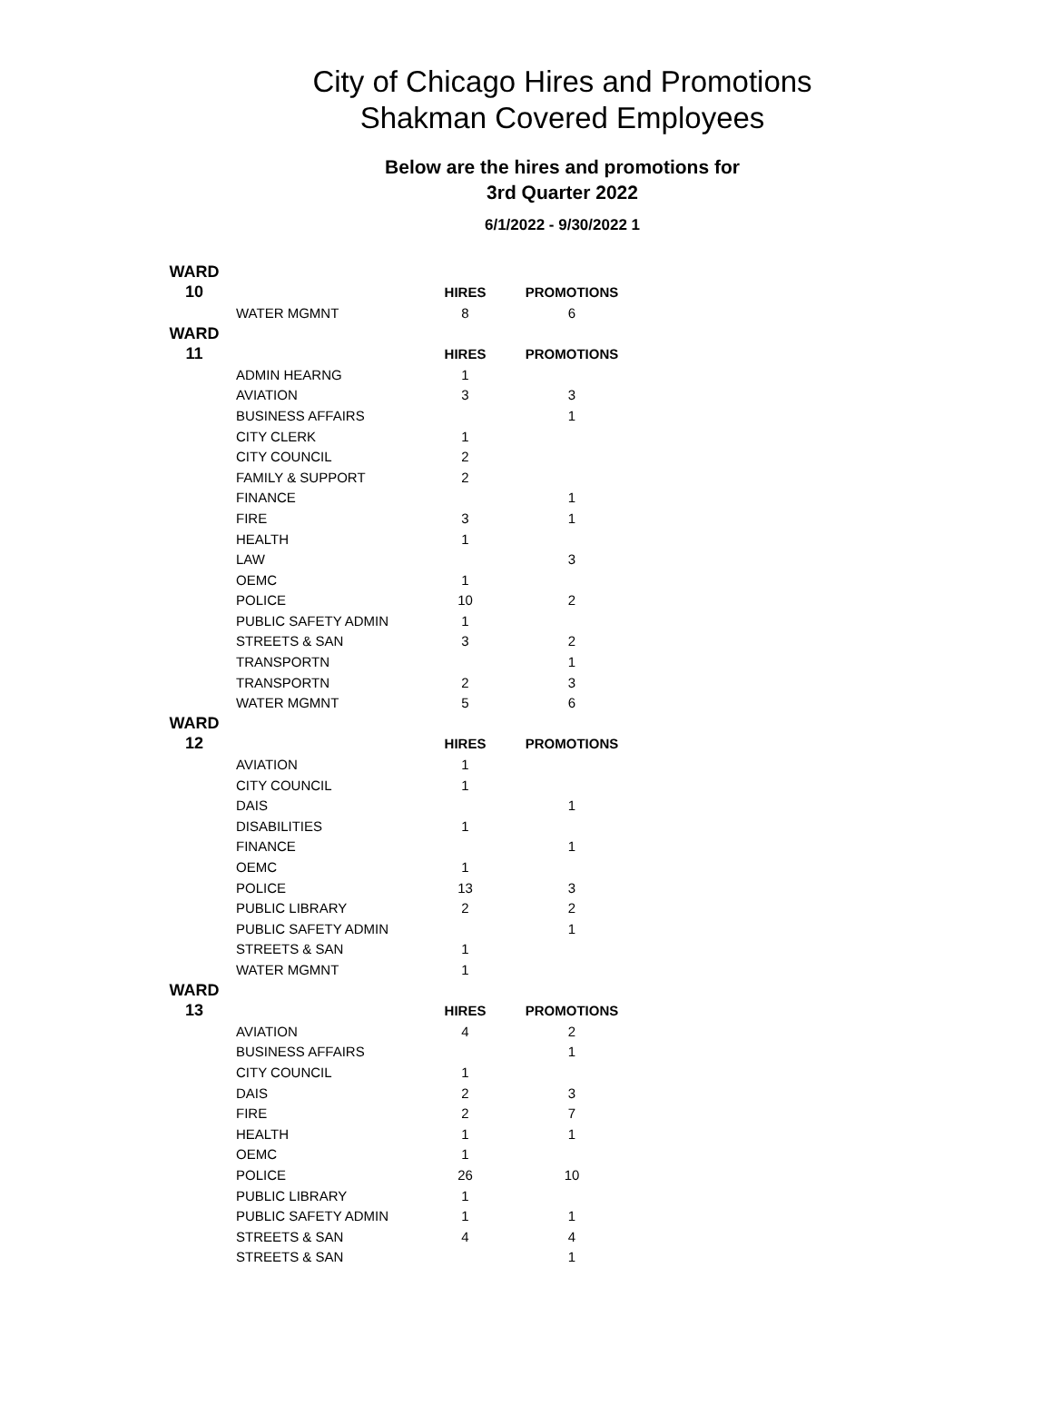City of Chicago Hires and Promotions
Shakman Covered Employees
Below are the hires and promotions for
3rd Quarter 2022
6/1/2022 - 9/30/2022 1
| WARD | | | |
| 10 | | HIRES | PROMOTIONS |
| | WATER MGMNT | 8 | 6 |
| WARD | | | |
| 11 | | HIRES | PROMOTIONS |
| | ADMIN HEARNG | 1 | |
| | AVIATION | 3 | 3 |
| | BUSINESS AFFAIRS | | 1 |
| | CITY CLERK | 1 | |
| | CITY COUNCIL | 2 | |
| | FAMILY & SUPPORT | 2 | |
| | FINANCE | | 1 |
| | FIRE | 3 | 1 |
| | HEALTH | 1 | |
| | LAW | | 3 |
| | OEMC | 1 | |
| | POLICE | 10 | 2 |
| | PUBLIC SAFETY ADMIN | 1 | |
| | STREETS & SAN | 3 | 2 |
| | TRANSPORTN | | 1 |
| | TRANSPORTN | 2 | 3 |
| | WATER MGMNT | 5 | 6 |
| WARD | | | |
| 12 | | HIRES | PROMOTIONS |
| | AVIATION | 1 | |
| | CITY COUNCIL | 1 | |
| | DAIS | | 1 |
| | DISABILITIES | 1 | |
| | FINANCE | | 1 |
| | OEMC | 1 | |
| | POLICE | 13 | 3 |
| | PUBLIC LIBRARY | 2 | 2 |
| | PUBLIC SAFETY ADMIN | | 1 |
| | STREETS & SAN | 1 | |
| | WATER MGMNT | 1 | |
| WARD | | | |
| 13 | | HIRES | PROMOTIONS |
| | AVIATION | 4 | 2 |
| | BUSINESS AFFAIRS | | 1 |
| | CITY COUNCIL | 1 | |
| | DAIS | 2 | 3 |
| | FIRE | 2 | 7 |
| | HEALTH | 1 | 1 |
| | OEMC | 1 | |
| | POLICE | 26 | 10 |
| | PUBLIC LIBRARY | 1 | |
| | PUBLIC SAFETY ADMIN | 1 | 1 |
| | STREETS & SAN | 4 | 4 |
| | STREETS & SAN | | 1 |